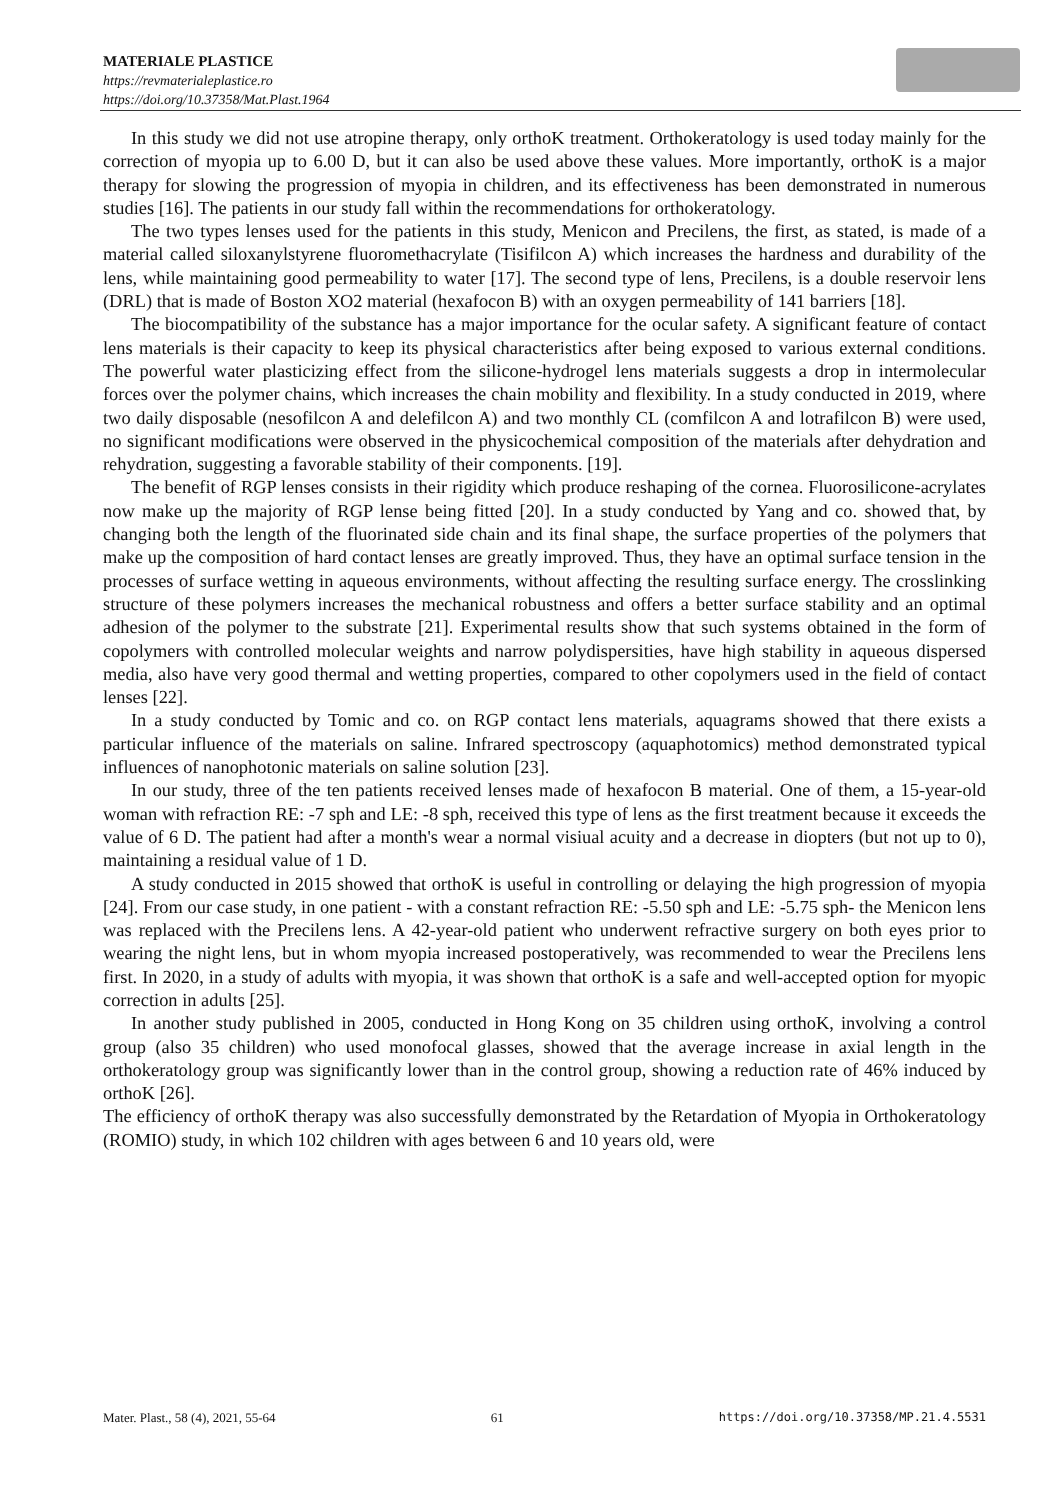MATERIALE PLASTICE
https://revmaterialeplastice.ro
https://doi.org/10.37358/Mat.Plast.1964
In this study we did not use atropine therapy, only orthoK treatment. Orthokeratology is used today mainly for the correction of myopia up to 6.00 D, but it can also be used above these values. More importantly, orthoK is a major therapy for slowing the progression of myopia in children, and its effectiveness has been demonstrated in numerous studies [16]. The patients in our study fall within the recommendations for orthokeratology.
The two types lenses used for the patients in this study, Menicon and Precilens, the first, as stated, is made of a material called siloxanylstyrene fluoromethacrylate (Tisifilcon A) which increases the hardness and durability of the lens, while maintaining good permeability to water [17]. The second type of lens, Precilens, is a double reservoir lens (DRL) that is made of Boston XO2 material (hexafocon B) with an oxygen permeability of 141 barriers [18].
The biocompatibility of the substance has a major importance for the ocular safety. A significant feature of contact lens materials is their capacity to keep its physical characteristics after being exposed to various external conditions. The powerful water plasticizing effect from the silicone-hydrogel lens materials suggests a drop in intermolecular forces over the polymer chains, which increases the chain mobility and flexibility. In a study conducted in 2019, where two daily disposable (nesofilcon A and delefilcon A) and two monthly CL (comfilcon A and lotrafilcon B) were used, no significant modifications were observed in the physicochemical composition of the materials after dehydration and rehydration, suggesting a favorable stability of their components. [19].
The benefit of RGP lenses consists in their rigidity which produce reshaping of the cornea. Fluorosilicone-acrylates now make up the majority of RGP lense being fitted [20]. In a study conducted by Yang and co. showed that, by changing both the length of the fluorinated side chain and its final shape, the surface properties of the polymers that make up the composition of hard contact lenses are greatly improved. Thus, they have an optimal surface tension in the processes of surface wetting in aqueous environments, without affecting the resulting surface energy. The crosslinking structure of these polymers increases the mechanical robustness and offers a better surface stability and an optimal adhesion of the polymer to the substrate [21]. Experimental results show that such systems obtained in the form of copolymers with controlled molecular weights and narrow polydispersities, have high stability in aqueous dispersed media, also have very good thermal and wetting properties, compared to other copolymers used in the field of contact lenses [22].
In a study conducted by Tomic and co. on RGP contact lens materials, aquagrams showed that there exists a particular influence of the materials on saline. Infrared spectroscopy (aquaphotomics) method demonstrated typical influences of nanophotonic materials on saline solution [23].
In our study, three of the ten patients received lenses made of hexafocon B material. One of them, a 15-year-old woman with refraction RE: -7 sph and LE: -8 sph, received this type of lens as the first treatment because it exceeds the value of 6 D. The patient had after a month's wear a normal visiual acuity and a decrease in diopters (but not up to 0), maintaining a residual value of 1 D.
A study conducted in 2015 showed that orthoK is useful in controlling or delaying the high progression of myopia [24]. From our case study, in one patient - with a constant refraction RE: -5.50 sph and LE: -5.75 sph- the Menicon lens was replaced with the Precilens lens. A 42-year-old patient who underwent refractive surgery on both eyes prior to wearing the night lens, but in whom myopia increased postoperatively, was recommended to wear the Precilens lens first. In 2020, in a study of adults with myopia, it was shown that orthoK is a safe and well-accepted option for myopic correction in adults [25].
In another study published in 2005, conducted in Hong Kong on 35 children using orthoK, involving a control group (also 35 children) who used monofocal glasses, showed that the average increase in axial length in the orthokeratology group was significantly lower than in the control group, showing a reduction rate of 46% induced by orthoK [26].
The efficiency of orthoK therapy was also successfully demonstrated by the Retardation of Myopia in Orthokeratology (ROMIO) study, in which 102 children with ages between 6 and 10 years old, were
Mater. Plast., 58 (4), 2021, 55-64 61 https://doi.org/10.37358/MP.21.4.5531